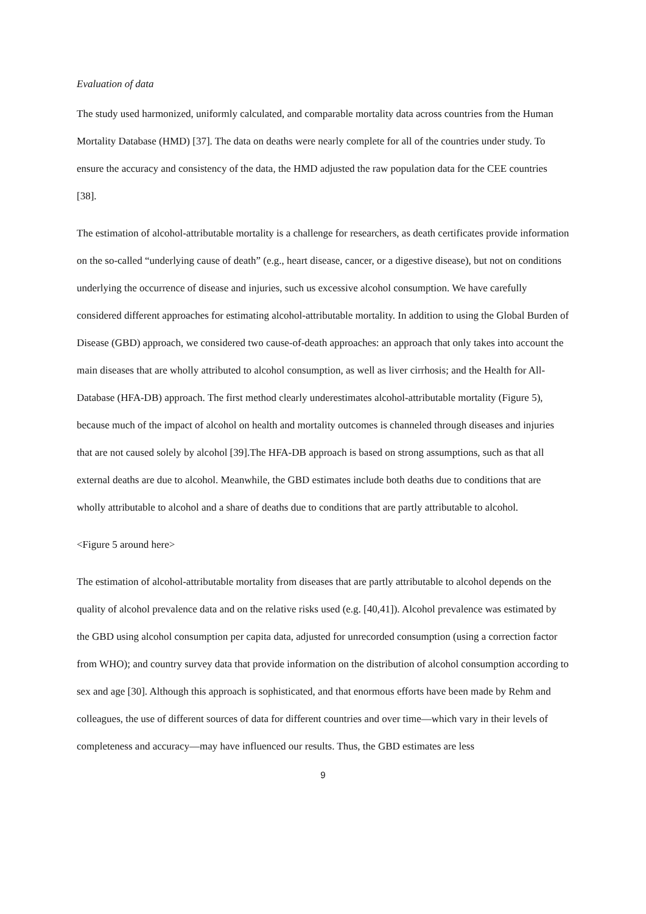Evaluation of data
The study used harmonized, uniformly calculated, and comparable mortality data across countries from the Human Mortality Database (HMD) [37]. The data on deaths were nearly complete for all of the countries under study. To ensure the accuracy and consistency of the data, the HMD adjusted the raw population data for the CEE countries [38].
The estimation of alcohol-attributable mortality is a challenge for researchers, as death certificates provide information on the so-called “underlying cause of death” (e.g., heart disease, cancer, or a digestive disease), but not on conditions underlying the occurrence of disease and injuries, such us excessive alcohol consumption. We have carefully considered different approaches for estimating alcohol-attributable mortality. In addition to using the Global Burden of Disease (GBD) approach, we considered two cause-of-death approaches: an approach that only takes into account the main diseases that are wholly attributed to alcohol consumption, as well as liver cirrhosis; and the Health for All-Database (HFA-DB) approach. The first method clearly underestimates alcohol-attributable mortality (Figure 5), because much of the impact of alcohol on health and mortality outcomes is channeled through diseases and injuries that are not caused solely by alcohol [39].The HFA-DB approach is based on strong assumptions, such as that all external deaths are due to alcohol. Meanwhile, the GBD estimates include both deaths due to conditions that are wholly attributable to alcohol and a share of deaths due to conditions that are partly attributable to alcohol.
<Figure 5 around here>
The estimation of alcohol-attributable mortality from diseases that are partly attributable to alcohol depends on the quality of alcohol prevalence data and on the relative risks used (e.g. [40,41]). Alcohol prevalence was estimated by the GBD using alcohol consumption per capita data, adjusted for unrecorded consumption (using a correction factor from WHO); and country survey data that provide information on the distribution of alcohol consumption according to sex and age [30]. Although this approach is sophisticated, and that enormous efforts have been made by Rehm and colleagues, the use of different sources of data for different countries and over time—which vary in their levels of completeness and accuracy—may have influenced our results. Thus, the GBD estimates are less
9